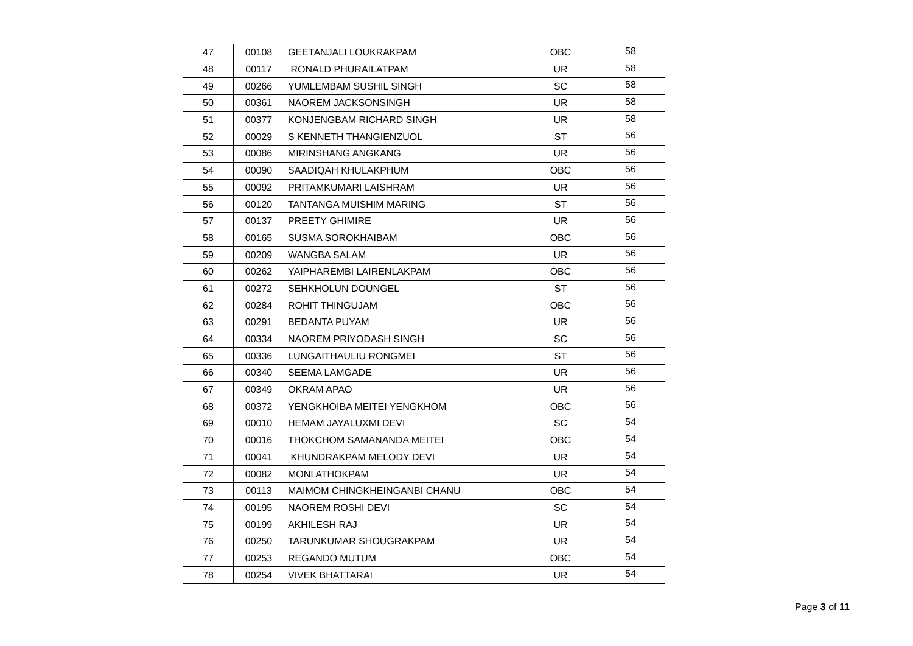| 47 | 00108 | GEETANJALI LOUKRAKPAM | OBC | 58 |
| 48 | 00117 | RONALD PHURAILATPAM | UR | 58 |
| 49 | 00266 | YUMLEMBAM SUSHIL SINGH | SC | 58 |
| 50 | 00361 | NAOREM JACKSONSINGH | UR | 58 |
| 51 | 00377 | KONJENGBAM RICHARD SINGH | UR | 58 |
| 52 | 00029 | S KENNETH THANGIENZUOL | ST | 56 |
| 53 | 00086 | MIRINSHANG ANGKANG | UR | 56 |
| 54 | 00090 | SAADIQAH KHULAKPHUM | OBC | 56 |
| 55 | 00092 | PRITAMKUMARI LAISHRAM | UR | 56 |
| 56 | 00120 | TANTANGA MUISHIM MARING | ST | 56 |
| 57 | 00137 | PREETY GHIMIRE | UR | 56 |
| 58 | 00165 | SUSMA SOROKHAIBAM | OBC | 56 |
| 59 | 00209 | WANGBA SALAM | UR | 56 |
| 60 | 00262 | YAIPHAREMBI LAIRENLAKPAM | OBC | 56 |
| 61 | 00272 | SEHKHOLUN DOUNGEL | ST | 56 |
| 62 | 00284 | ROHIT THINGUJAM | OBC | 56 |
| 63 | 00291 | BEDANTA PUYAM | UR | 56 |
| 64 | 00334 | NAOREM PRIYODASH SINGH | SC | 56 |
| 65 | 00336 | LUNGAITHAULIU RONGMEI | ST | 56 |
| 66 | 00340 | SEEMA LAMGADE | UR | 56 |
| 67 | 00349 | OKRAM APAO | UR | 56 |
| 68 | 00372 | YENGKHOIBA MEITEI YENGKHOM | OBC | 56 |
| 69 | 00010 | HEMAM JAYALUXMI DEVI | SC | 54 |
| 70 | 00016 | THOKCHOM SAMANANDA MEITEI | OBC | 54 |
| 71 | 00041 | KHUNDRAKPAM MELODY DEVI | UR | 54 |
| 72 | 00082 | MONI ATHOKPAM | UR | 54 |
| 73 | 00113 | MAIMOM CHINGKHEINGANBI CHANU | OBC | 54 |
| 74 | 00195 | NAOREM ROSHI DEVI | SC | 54 |
| 75 | 00199 | AKHILESH RAJ | UR | 54 |
| 76 | 00250 | TARUNKUMAR SHOUGRAKPAM | UR | 54 |
| 77 | 00253 | REGANDO MUTUM | OBC | 54 |
| 78 | 00254 | VIVEK BHATTARAI | UR | 54 |
Page 3 of 11